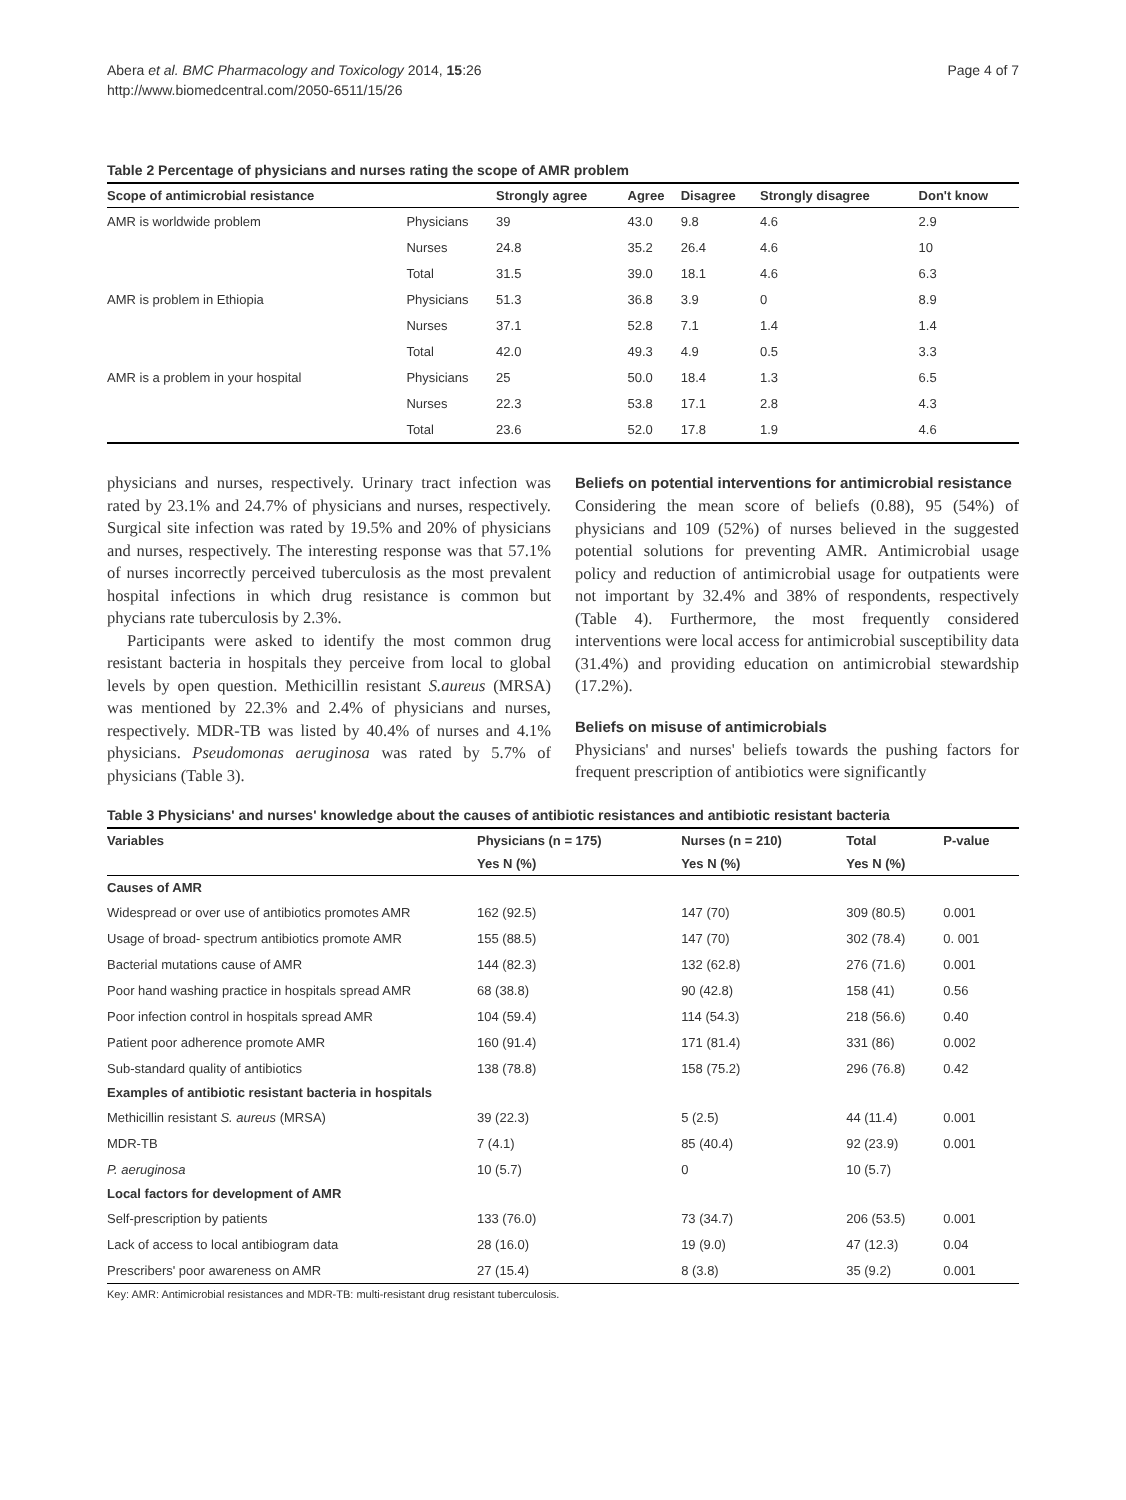Abera et al. BMC Pharmacology and Toxicology 2014, 15:26
http://www.biomedcentral.com/2050-6511/15/26
Page 4 of 7
Table 2 Percentage of physicians and nurses rating the scope of AMR problem
| Scope of antimicrobial resistance | | Strongly agree | Agree | Disagree | Strongly disagree | Don't know |
| --- | --- | --- | --- | --- | --- | --- |
| AMR is worldwide problem | Physicians | 39 | 43.0 | 9.8 | 4.6 | 2.9 |
| | Nurses | 24.8 | 35.2 | 26.4 | 4.6 | 10 |
| | Total | 31.5 | 39.0 | 18.1 | 4.6 | 6.3 |
| AMR is problem in Ethiopia | Physicians | 51.3 | 36.8 | 3.9 | 0 | 8.9 |
| | Nurses | 37.1 | 52.8 | 7.1 | 1.4 | 1.4 |
| | Total | 42.0 | 49.3 | 4.9 | 0.5 | 3.3 |
| AMR is a problem in your hospital | Physicians | 25 | 50.0 | 18.4 | 1.3 | 6.5 |
| | Nurses | 22.3 | 53.8 | 17.1 | 2.8 | 4.3 |
| | Total | 23.6 | 52.0 | 17.8 | 1.9 | 4.6 |
physicians and nurses, respectively. Urinary tract infection was rated by 23.1% and 24.7% of physicians and nurses, respectively. Surgical site infection was rated by 19.5% and 20% of physicians and nurses, respectively. The interesting response was that 57.1% of nurses incorrectly perceived tuberculosis as the most prevalent hospital infections in which drug resistance is common but phycians rate tuberculosis by 2.3%.
Participants were asked to identify the most common drug resistant bacteria in hospitals they perceive from local to global levels by open question. Methicillin resistant S.aureus (MRSA) was mentioned by 22.3% and 2.4% of physicians and nurses, respectively. MDR-TB was listed by 40.4% of nurses and 4.1% physicians. Pseudomonas aeruginosa was rated by 5.7% of physicians (Table 3).
Beliefs on potential interventions for antimicrobial resistance
Considering the mean score of beliefs (0.88), 95 (54%) of physicians and 109 (52%) of nurses believed in the suggested potential solutions for preventing AMR. Antimicrobial usage policy and reduction of antimicrobial usage for outpatients were not important by 32.4% and 38% of respondents, respectively (Table 4). Furthermore, the most frequently considered interventions were local access for antimicrobial susceptibility data (31.4%) and providing education on antimicrobial stewardship (17.2%).
Beliefs on misuse of antimicrobials
Physicians' and nurses' beliefs towards the pushing factors for frequent prescription of antibiotics were significantly
Table 3 Physicians' and nurses' knowledge about the causes of antibiotic resistances and antibiotic resistant bacteria
| Variables | Physicians (n = 175) | Nurses (n = 210) | Total | P-value |
| --- | --- | --- | --- | --- |
| | Yes N (%) | Yes N (%) | Yes N (%) | |
| Causes of AMR | | | | |
| Widespread or over use of antibiotics promotes AMR | 162 (92.5) | 147 (70) | 309 (80.5) | 0.001 |
| Usage of broad- spectrum antibiotics promote AMR | 155 (88.5) | 147 (70) | 302 (78.4) | 0. 001 |
| Bacterial mutations cause of AMR | 144 (82.3) | 132 (62.8) | 276 (71.6) | 0.001 |
| Poor hand washing practice in hospitals spread AMR | 68 (38.8) | 90 (42.8) | 158 (41) | 0.56 |
| Poor infection control in hospitals spread AMR | 104 (59.4) | 114 (54.3) | 218 (56.6) | 0.40 |
| Patient poor adherence promote AMR | 160 (91.4) | 171 (81.4) | 331 (86) | 0.002 |
| Sub-standard quality of antibiotics | 138 (78.8) | 158 (75.2) | 296 (76.8) | 0.42 |
| Examples of antibiotic resistant bacteria in hospitals | | | | |
| Methicillin resistant S. aureus (MRSA) | 39 (22.3) | 5 (2.5) | 44 (11.4) | 0.001 |
| MDR-TB | 7 (4.1) | 85 (40.4) | 92 (23.9) | 0.001 |
| P. aeruginosa | 10 (5.7) | 0 | 10 (5.7) | |
| Local factors for development of AMR | | | | |
| Self-prescription by patients | 133 (76.0) | 73 (34.7) | 206 (53.5) | 0.001 |
| Lack of access to local antibiogram data | 28 (16.0) | 19 (9.0) | 47 (12.3) | 0.04 |
| Prescribers' poor awareness on AMR | 27 (15.4) | 8 (3.8) | 35 (9.2) | 0.001 |
Key: AMR: Antimicrobial resistances and MDR-TB: multi-resistant drug resistant tuberculosis.